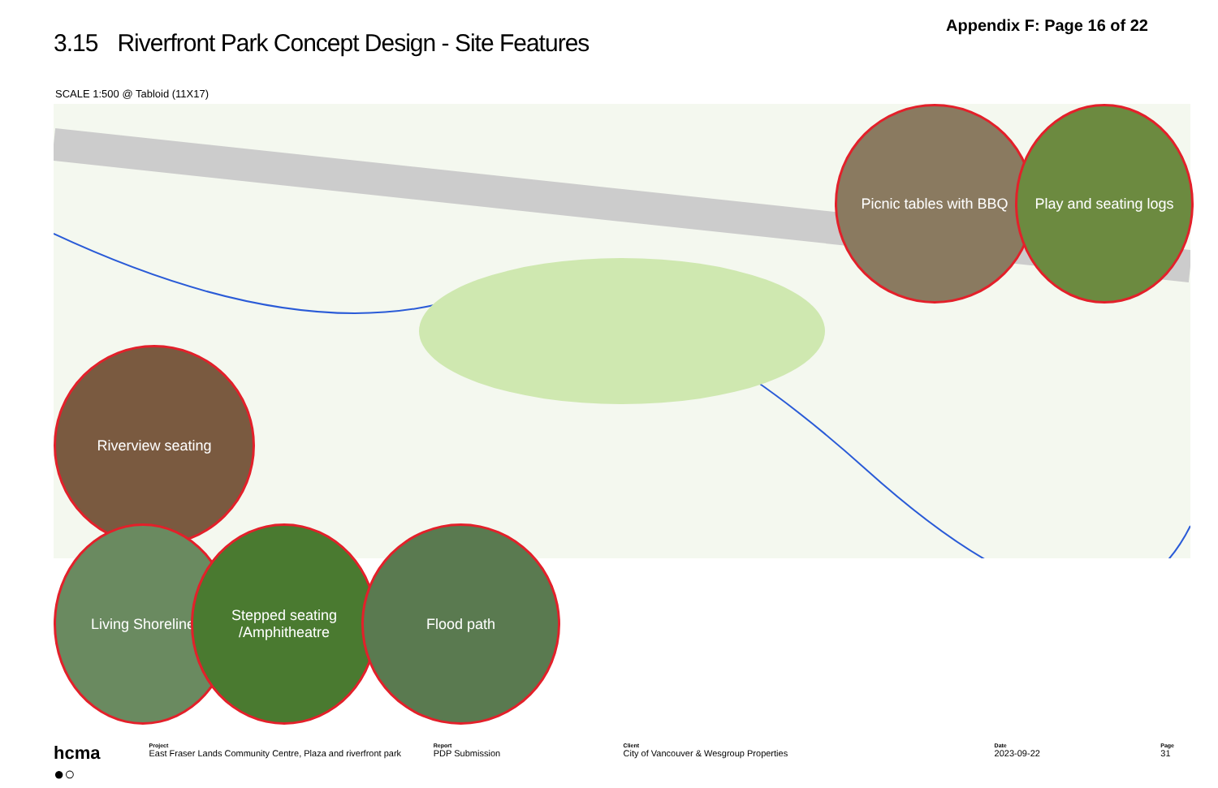Appendix F: Page 16 of 22
3.15 Riverfront Park Concept Design - Site Features
SCALE 1:500 @ Tabloid (11X17)
Picnic tables with BBQ
Play and seating logs
Riverview seating
Living Shoreline
Stepped seating /Amphitheatre
Flood path
hcma ●○
Project
East Fraser Lands Community Centre, Plaza and riverfront park
Report
PDP Submission
Client
City of Vancouver & Wesgroup Properties
Date
2023-09-22
Page
31